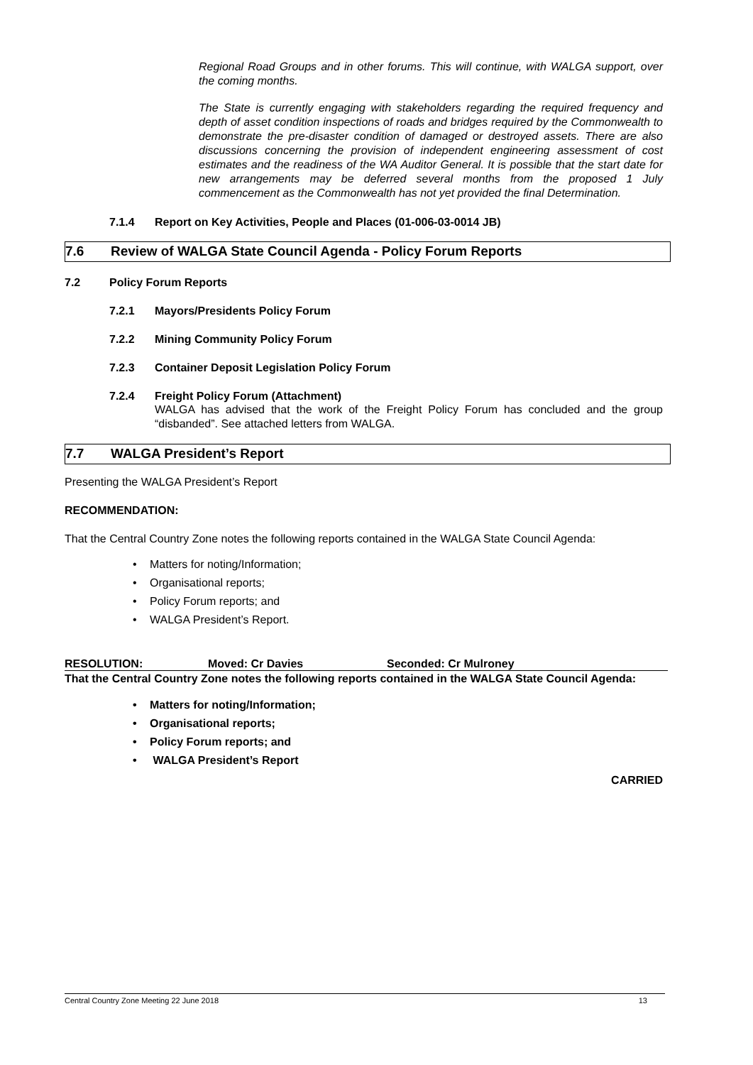Regional Road Groups and in other forums. This will continue, with WALGA support, over the coming months.
The State is currently engaging with stakeholders regarding the required frequency and depth of asset condition inspections of roads and bridges required by the Commonwealth to demonstrate the pre-disaster condition of damaged or destroyed assets. There are also discussions concerning the provision of independent engineering assessment of cost estimates and the readiness of the WA Auditor General. It is possible that the start date for new arrangements may be deferred several months from the proposed 1 July commencement as the Commonwealth has not yet provided the final Determination.
7.1.4 Report on Key Activities, People and Places (01-006-03-0014 JB)
7.6 Review of WALGA State Council Agenda - Policy Forum Reports
7.2 Policy Forum Reports
7.2.1 Mayors/Presidents Policy Forum
7.2.2 Mining Community Policy Forum
7.2.3 Container Deposit Legislation Policy Forum
7.2.4 Freight Policy Forum (Attachment)
WALGA has advised that the work of the Freight Policy Forum has concluded and the group “disbanded”. See attached letters from WALGA.
7.7 WALGA President’s Report
Presenting the WALGA President’s Report
RECOMMENDATION:
That the Central Country Zone notes the following reports contained in the WALGA State Council Agenda:
Matters for noting/Information;
Organisational reports;
Policy Forum reports; and
WALGA President’s Report.
RESOLUTION: Moved: Cr Davies Seconded: Cr Mulroney
That the Central Country Zone notes the following reports contained in the WALGA State Council Agenda:
Matters for noting/Information;
Organisational reports;
Policy Forum reports; and
WALGA President’s Report
CARRIED
Central Country Zone Meeting 22 June 2018 13